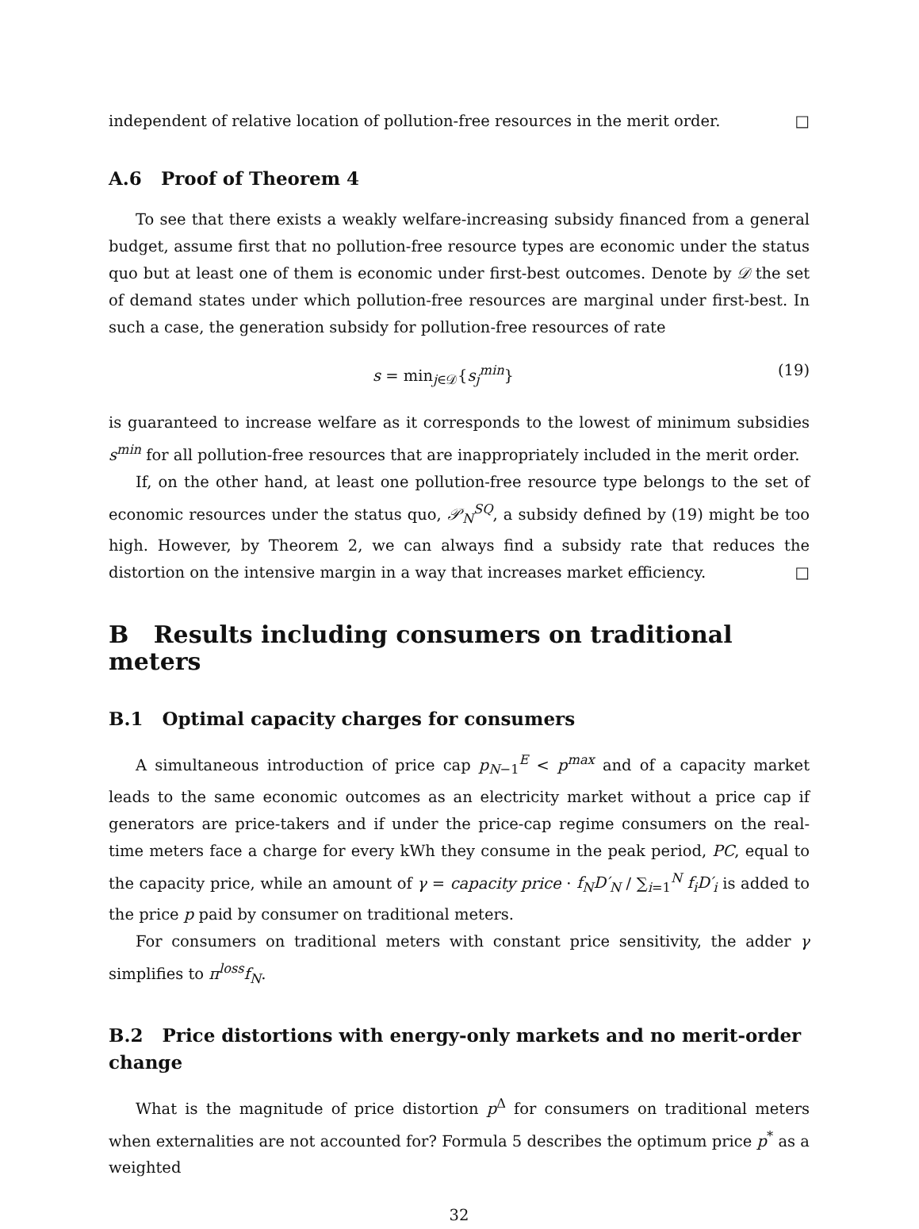independent of relative location of pollution-free resources in the merit order. □
A.6 Proof of Theorem 4
To see that there exists a weakly welfare-increasing subsidy financed from a general budget, assume first that no pollution-free resource types are economic under the status quo but at least one of them is economic under first-best outcomes. Denote by 𝒟 the set of demand states under which pollution-free resources are marginal under first-best. In such a case, the generation subsidy for pollution-free resources of rate
s = min<sub>j∈𝒟</sub>{s<sub>j</sub><sup>min</sup>} (19)
is guaranteed to increase welfare as it corresponds to the lowest of minimum subsidies s<sup>min</sup> for all pollution-free resources that are inappropriately included in the merit order.
If, on the other hand, at least one pollution-free resource type belongs to the set of economic resources under the status quo, 𝒫<sub>N</sub><sup>SQ</sup>, a subsidy defined by (19) might be too high. However, by Theorem 2, we can always find a subsidy rate that reduces the distortion on the intensive margin in a way that increases market efficiency. □
B Results including consumers on traditional meters
B.1 Optimal capacity charges for consumers
A simultaneous introduction of price cap p<sub>N−1</sub><sup>E</sup> < p<sup>max</sup> and of a capacity market leads to the same economic outcomes as an electricity market without a price cap if generators are price-takers and if under the price-cap regime consumers on the real-time meters face a charge for every kWh they consume in the peak period, PC, equal to the capacity price, while an amount of γ = capacity price · f<sub>N</sub>D′<sub>N</sub> / ∑<sub>i=1</sub><sup>N</sup> f<sub>i</sub>D′<sub>i</sub> is added to the price p paid by consumer on traditional meters.
For consumers on traditional meters with constant price sensitivity, the adder γ simplifies to π<sup>loss</sup>f<sub>N</sub>.
B.2 Price distortions with energy-only markets and no merit-order change
What is the magnitude of price distortion p<sup>Δ</sup> for consumers on traditional meters when externalities are not accounted for? Formula 5 describes the optimum price p<sup>*</sup> as a weighted
32